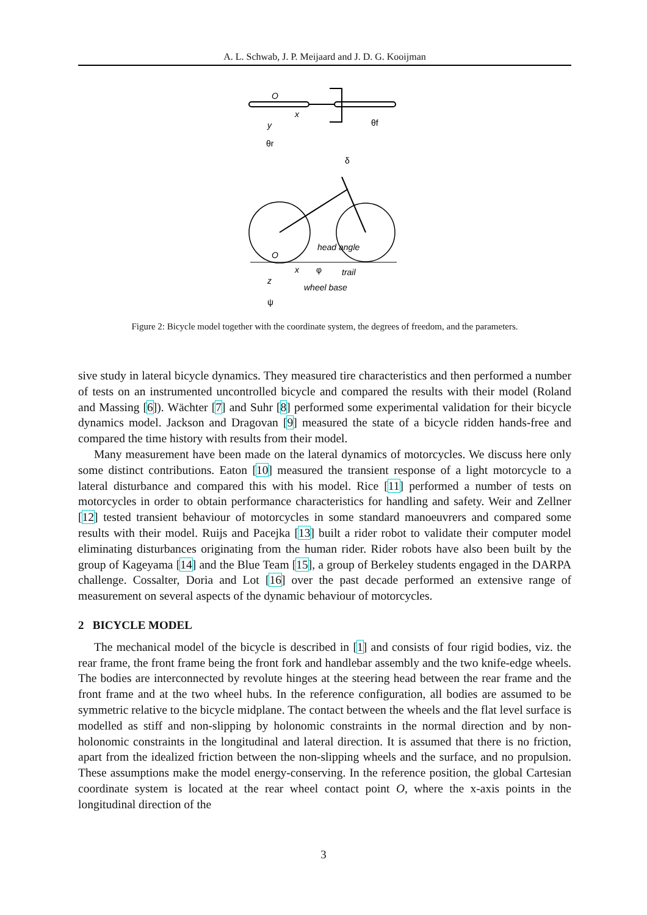A. L. Schwab, J. P. Meijaard and J. D. G. Kooijman
O
x
y
θf
θr
δ
head angle
O
x
φ
trail
z
wheel base
ψ
Figure 2: Bicycle model together with the coordinate system, the degrees of freedom, and the parameters.
sive study in lateral bicycle dynamics. They measured tire characteristics and then performed a number of tests on an instrumented uncontrolled bicycle and compared the results with their model (Roland and Massing [6]). Wächter [7] and Suhr [8] performed some experimental validation for their bicycle dynamics model. Jackson and Dragovan [9] measured the state of a bicycle ridden hands-free and compared the time history with results from their model.
Many measurement have been made on the lateral dynamics of motorcycles. We discuss here only some distinct contributions. Eaton [10] measured the transient response of a light motorcycle to a lateral disturbance and compared this with his model. Rice [11] performed a number of tests on motorcycles in order to obtain performance characteristics for handling and safety. Weir and Zellner [12] tested transient behaviour of motorcycles in some standard manoeuvrers and compared some results with their model. Ruijs and Pacejka [13] built a rider robot to validate their computer model eliminating disturbances originating from the human rider. Rider robots have also been built by the group of Kageyama [14] and the Blue Team [15], a group of Berkeley students engaged in the DARPA challenge. Cossalter, Doria and Lot [16] over the past decade performed an extensive range of measurement on several aspects of the dynamic behaviour of motorcycles.
2 BICYCLE MODEL
The mechanical model of the bicycle is described in [1] and consists of four rigid bodies, viz. the rear frame, the front frame being the front fork and handlebar assembly and the two knife-edge wheels. The bodies are interconnected by revolute hinges at the steering head between the rear frame and the front frame and at the two wheel hubs. In the reference configuration, all bodies are assumed to be symmetric relative to the bicycle midplane. The contact between the wheels and the flat level surface is modelled as stiff and non-slipping by holonomic constraints in the normal direction and by non-holonomic constraints in the longitudinal and lateral direction. It is assumed that there is no friction, apart from the idealized friction between the non-slipping wheels and the surface, and no propulsion. These assumptions make the model energy-conserving. In the reference position, the global Cartesian coordinate system is located at the rear wheel contact point O, where the x-axis points in the longitudinal direction of the
3